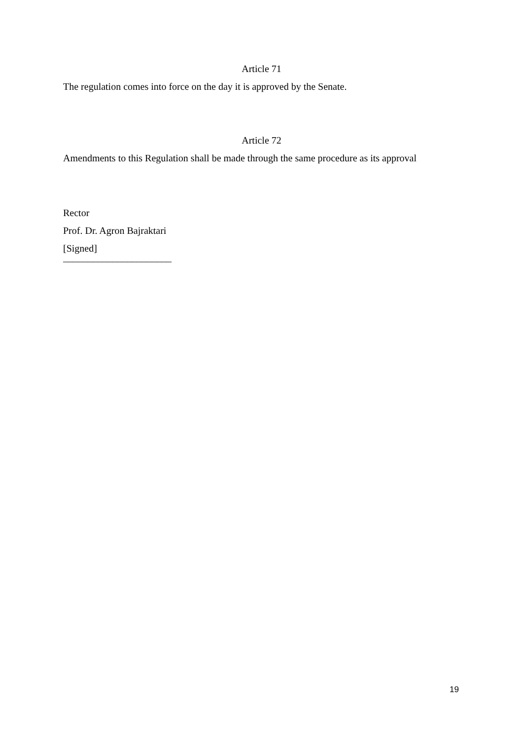Article 71
The regulation comes into force on the day it is approved by the Senate.
Article 72
Amendments to this Regulation shall be made through the same procedure as its approval
Rector
Prof. Dr. Agron Bajraktari
[Signed]
______________________
19